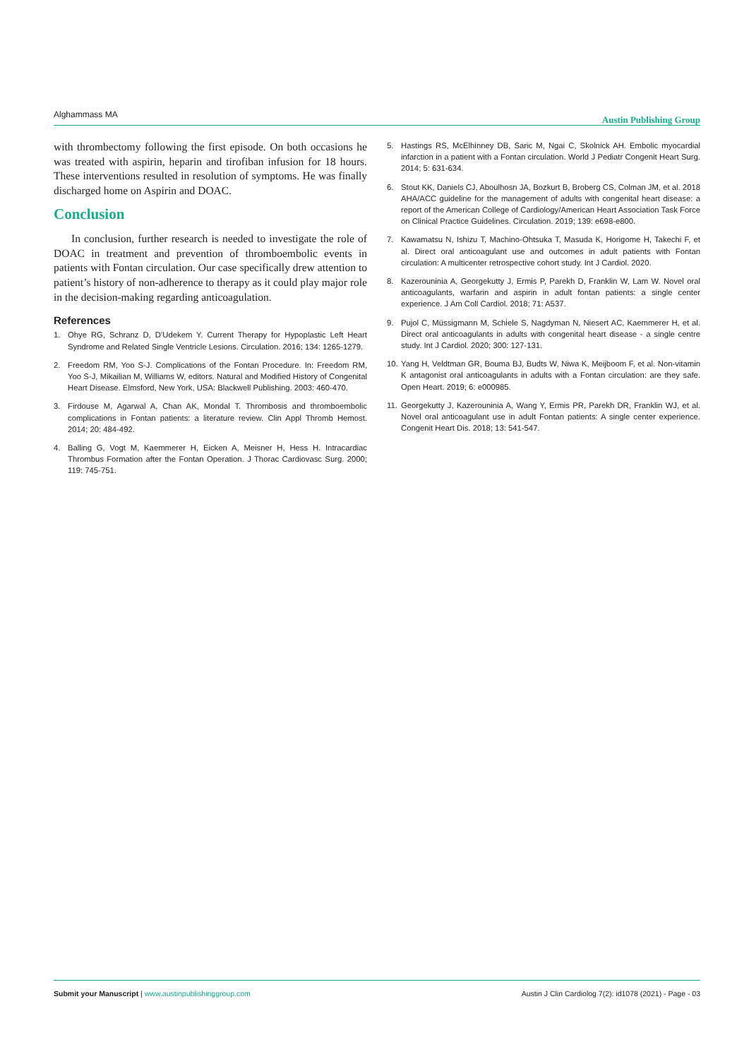Alghammass MA
Austin Publishing Group
with thrombectomy following the first episode. On both occasions he was treated with aspirin, heparin and tirofiban infusion for 18 hours. These interventions resulted in resolution of symptoms. He was finally discharged home on Aspirin and DOAC.
Conclusion
In conclusion, further research is needed to investigate the role of DOAC in treatment and prevention of thromboembolic events in patients with Fontan circulation. Our case specifically drew attention to patient’s history of non-adherence to therapy as it could play major role in the decision-making regarding anticoagulation.
References
1. Ohye RG, Schranz D, D’Udekem Y. Current Therapy for Hypoplastic Left Heart Syndrome and Related Single Ventricle Lesions. Circulation. 2016; 134: 1265-1279.
2. Freedom RM, Yoo S-J. Complications of the Fontan Procedure. In: Freedom RM, Yoo S-J, Mikailian M, Williams W, editors. Natural and Modified History of Congenital Heart Disease. Elmsford, New York, USA: Blackwell Publishing. 2003: 460-470.
3. Firdouse M, Agarwal A, Chan AK, Mondal T. Thrombosis and thromboembolic complications in Fontan patients: a literature review. Clin Appl Thromb Hemost. 2014; 20: 484-492.
4. Balling G, Vogt M, Kaemmerer H, Eicken A, Meisner H, Hess H. Intracardiac Thrombus Formation after the Fontan Operation. J Thorac Cardiovasc Surg. 2000; 119: 745-751.
5. Hastings RS, McElhinney DB, Saric M, Ngai C, Skolnick AH. Embolic myocardial infarction in a patient with a Fontan circulation. World J Pediatr Congenit Heart Surg. 2014; 5: 631-634.
6. Stout KK, Daniels CJ, Aboulhosn JA, Bozkurt B, Broberg CS, Colman JM, et al. 2018 AHA/ACC guideline for the management of adults with congenital heart disease: a report of the American College of Cardiology/American Heart Association Task Force on Clinical Practice Guidelines. Circulation. 2019; 139: e698-e800.
7. Kawamatsu N, Ishizu T, Machino-Ohtsuka T, Masuda K, Horigome H, Takechi F, et al. Direct oral anticoagulant use and outcomes in adult patients with Fontan circulation: A multicenter retrospective cohort study. Int J Cardiol. 2020.
8. Kazerouninia A, Georgekutty J, Ermis P, Parekh D, Franklin W, Lam W. Novel oral anticoagulants, warfarin and aspirin in adult fontan patients: a single center experience. J Am Coll Cardiol. 2018; 71: A537.
9. Pujol C, Müssigmann M, Schiele S, Nagdyman N, Niesert AC, Kaemmerer H, et al. Direct oral anticoagulants in adults with congenital heart disease - a single centre study. Int J Cardiol. 2020; 300: 127-131.
10. Yang H, Veldtman GR, Bouma BJ, Budts W, Niwa K, Meijboom F, et al. Non-vitamin K antagonist oral anticoagulants in adults with a Fontan circulation: are they safe. Open Heart. 2019; 6: e000985.
11. Georgekutty J, Kazerouninia A, Wang Y, Ermis PR, Parekh DR, Franklin WJ, et al. Novel oral anticoagulant use in adult Fontan patients: A single center experience. Congenit Heart Dis. 2018; 13: 541-547.
Submit your Manuscript | www.austinpublishinggroup.com
Austin J Clin Cardiolog 7(2): id1078 (2021) - Page - 03